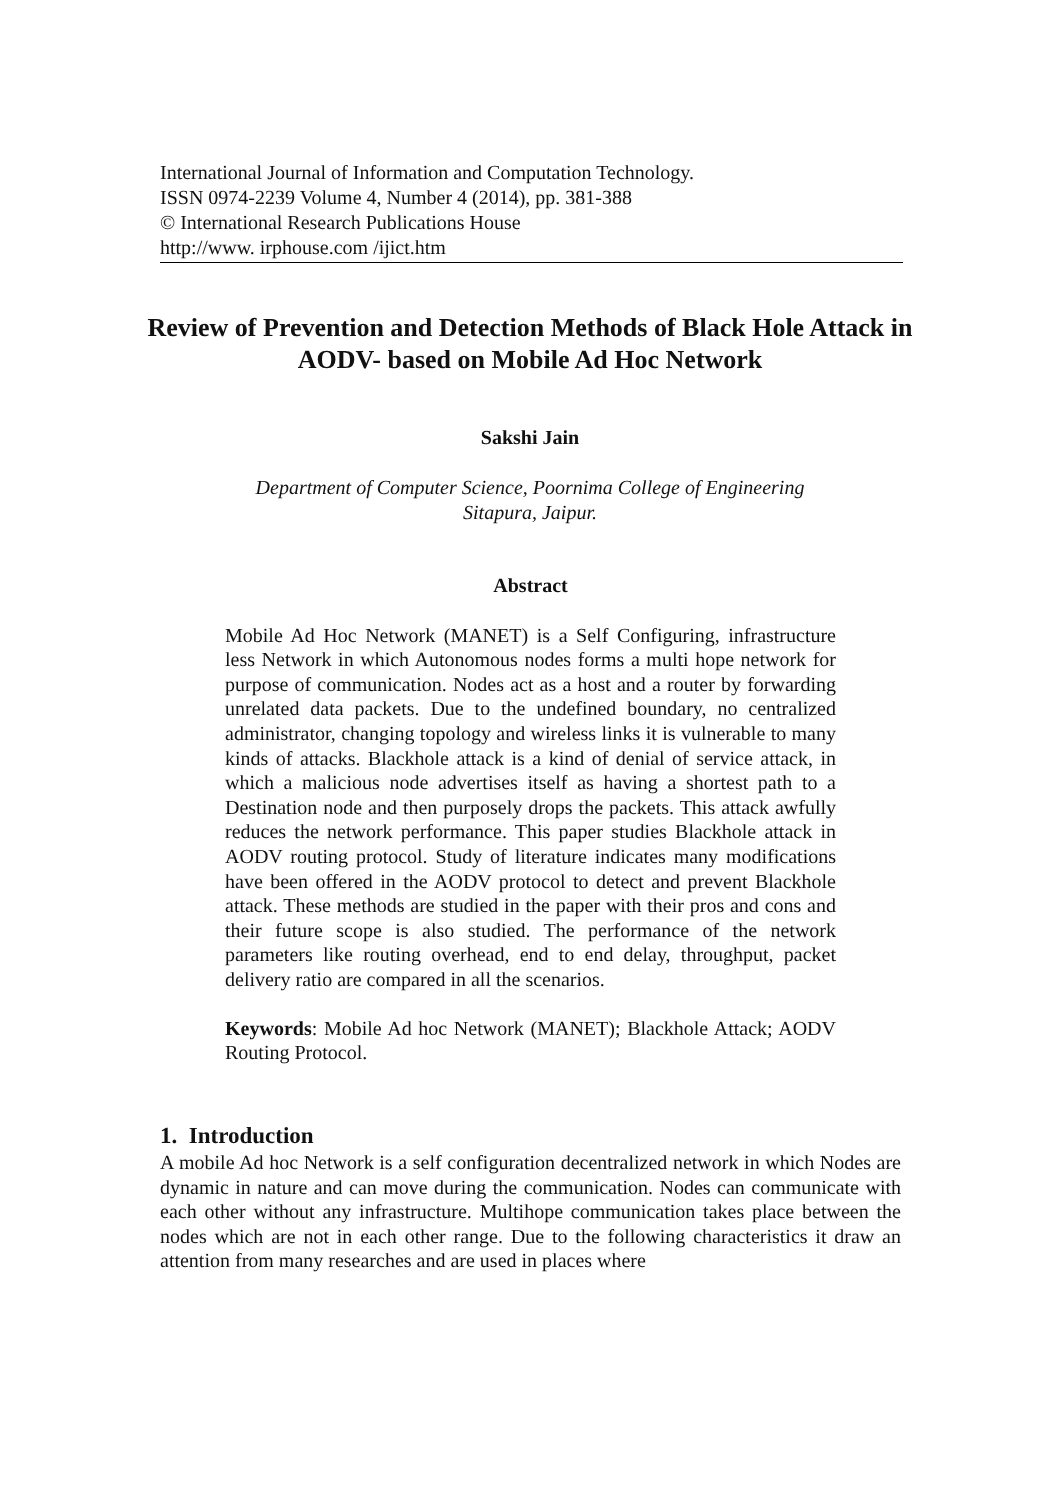International Journal of Information and Computation Technology.
ISSN 0974-2239 Volume 4, Number 4 (2014), pp. 381-388
© International Research Publications House
http://www. irphouse.com /ijict.htm
Review of Prevention and Detection Methods of Black Hole Attack in AODV- based on Mobile Ad Hoc Network
Sakshi Jain
Department of Computer Science, Poornima College of Engineering
Sitapura, Jaipur.
Abstract
Mobile Ad Hoc Network (MANET) is a Self Configuring, infrastructure less Network in which Autonomous nodes forms a multi hope network for purpose of communication. Nodes act as a host and a router by forwarding unrelated data packets. Due to the undefined boundary, no centralized administrator, changing topology and wireless links it is vulnerable to many kinds of attacks. Blackhole attack is a kind of denial of service attack, in which a malicious node advertises itself as having a shortest path to a Destination node and then purposely drops the packets. This attack awfully reduces the network performance. This paper studies Blackhole attack in AODV routing protocol. Study of literature indicates many modifications have been offered in the AODV protocol to detect and prevent Blackhole attack. These methods are studied in the paper with their pros and cons and their future scope is also studied. The performance of the network parameters like routing overhead, end to end delay, throughput, packet delivery ratio are compared in all the scenarios.
Keywords: Mobile Ad hoc Network (MANET); Blackhole Attack; AODV Routing Protocol.
1. Introduction
A mobile Ad hoc Network is a self configuration decentralized network in which Nodes are dynamic in nature and can move during the communication. Nodes can communicate with each other without any infrastructure. Multihope communication takes place between the nodes which are not in each other range. Due to the following characteristics it draw an attention from many researches and are used in places where